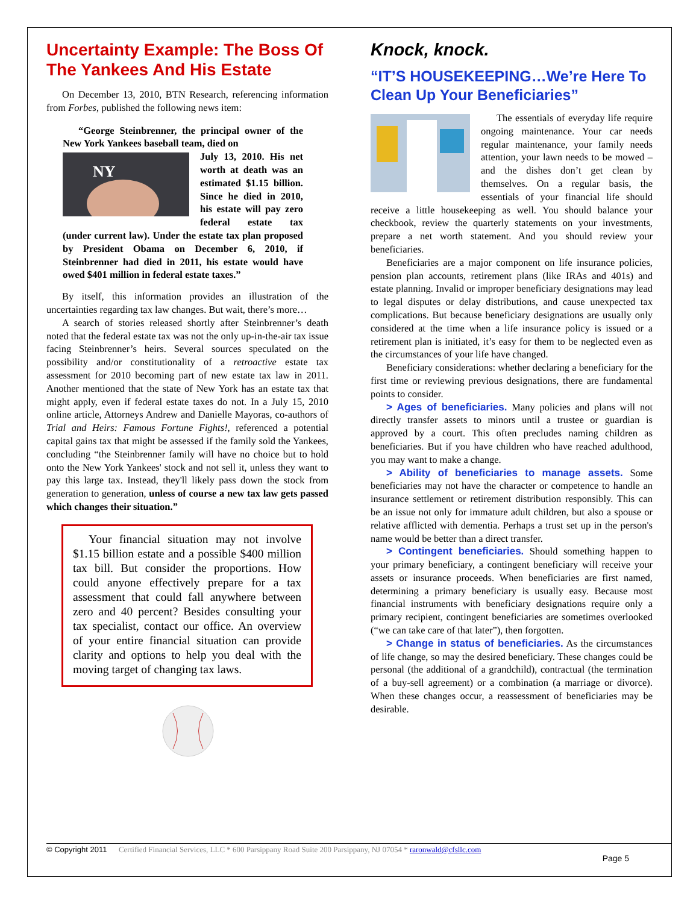Uncertainty Example: The Boss Of The Yankees And His Estate
On December 13, 2010, BTN Research, referencing information from Forbes, published the following news item:
“George Steinbrenner, the principal owner of the New York Yankees baseball team, died on
NY
July 13, 2010. His net worth at death was an estimated $1.15 billion. Since he died in 2010, his estate will pay zero federal estate tax (under current law). Under the estate tax plan proposed by President Obama on December 6, 2010, if Steinbrenner had died in 2011, his estate would have owed $401 million in federal estate taxes.”
By itself, this information provides an illustration of the uncertainties regarding tax law changes. But wait, there’s more…
A search of stories released shortly after Steinbrenner’s death noted that the federal estate tax was not the only up-in-the-air tax issue facing Steinbrenner’s heirs. Several sources speculated on the possibility and/or constitutionality of a retroactive estate tax assessment for 2010 becoming part of new estate tax law in 2011. Another mentioned that the state of New York has an estate tax that might apply, even if federal estate taxes do not. In a July 15, 2010 online article, Attorneys Andrew and Danielle Mayoras, co-authors of Trial and Heirs: Famous Fortune Fights!, referenced a potential capital gains tax that might be assessed if the family sold the Yankees, concluding “the Steinbrenner family will have no choice but to hold onto the New York Yankees' stock and not sell it, unless they want to pay this large tax. Instead, they'll likely pass down the stock from generation to generation, unless of course a new tax law gets passed which changes their situation.”
Your financial situation may not involve $1.15 billion estate and a possible $400 million tax bill. But consider the proportions. How could anyone effectively prepare for a tax assessment that could fall anywhere between zero and 40 percent? Besides consulting your tax specialist, contact our office. An overview of your entire financial situation can provide clarity and options to help you deal with the moving target of changing tax laws.
Knock, knock.
“IT’S HOUSEKEEPING…We’re Here To Clean Up Your Beneficiaries”
The essentials of everyday life require ongoing maintenance. Your car needs regular maintenance, your family needs attention, your lawn needs to be mowed – and the dishes don’t get clean by themselves. On a regular basis, the essentials of your financial life should receive a little housekeeping as well. You should balance your checkbook, review the quarterly statements on your investments, prepare a net worth statement. And you should review your beneficiaries.
Beneficiaries are a major component on life insurance policies, pension plan accounts, retirement plans (like IRAs and 401s) and estate planning. Invalid or improper beneficiary designations may lead to legal disputes or delay distributions, and cause unexpected tax complications. But because beneficiary designations are usually only considered at the time when a life insurance policy is issued or a retirement plan is initiated, it’s easy for them to be neglected even as the circumstances of your life have changed.
Beneficiary considerations: whether declaring a beneficiary for the first time or reviewing previous designations, there are fundamental points to consider.
> Ages of beneficiaries. Many policies and plans will not directly transfer assets to minors until a trustee or guardian is approved by a court. This often precludes naming children as beneficiaries. But if you have children who have reached adulthood, you may want to make a change.
> Ability of beneficiaries to manage assets. Some beneficiaries may not have the character or competence to handle an insurance settlement or retirement distribution responsibly. This can be an issue not only for immature adult children, but also a spouse or relative afflicted with dementia. Perhaps a trust set up in the person's name would be better than a direct transfer.
> Contingent beneficiaries. Should something happen to your primary beneficiary, a contingent beneficiary will receive your assets or insurance proceeds. When beneficiaries are first named, determining a primary beneficiary is usually easy. Because most financial instruments with beneficiary designations require only a primary recipient, contingent beneficiaries are sometimes overlooked (“we can take care of that later”), then forgotten.
> Change in status of beneficiaries. As the circumstances of life change, so may the desired beneficiary. These changes could be personal (the additional of a grandchild), contractual (the termination of a buy-sell agreement) or a combination (a marriage or divorce). When these changes occur, a reassessment of beneficiaries may be desirable.
© Copyright 2011 Certified Financial Services, LLC * 600 Parsippany Road Suite 200 Parsippany, NJ 07054 * raronwald@cfsllc.com
Page 5